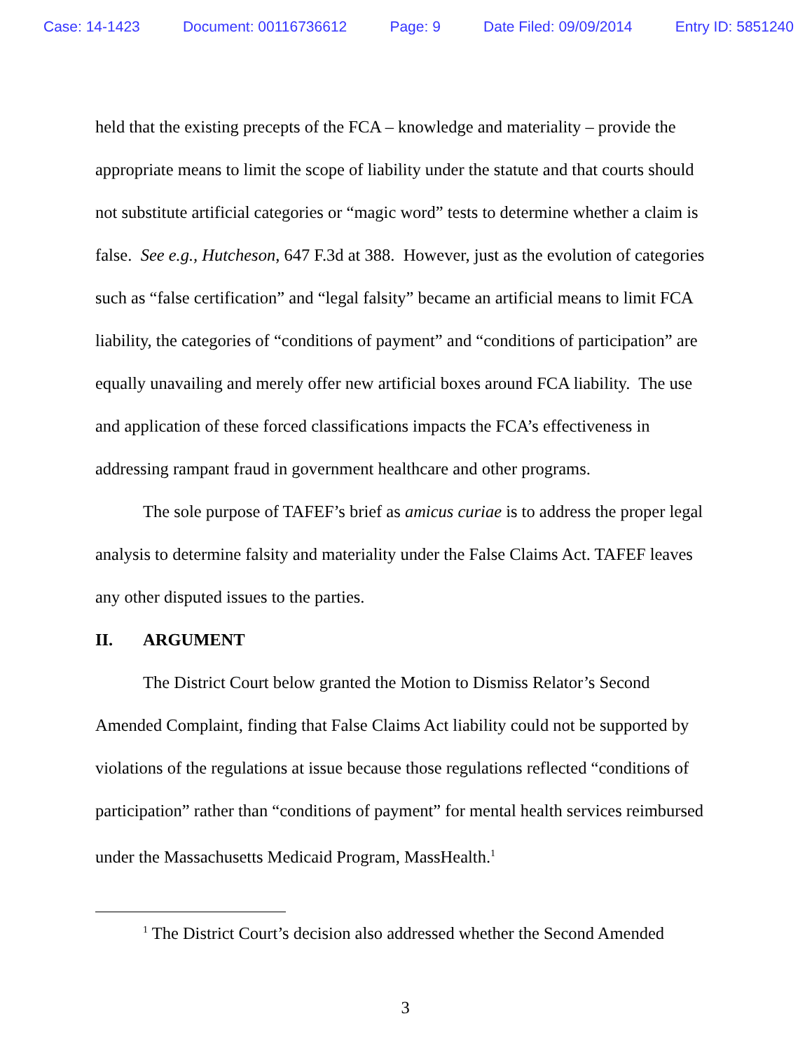Case: 14-1423 Document: 00116736612 Page: 9 Date Filed: 09/09/2014 Entry ID: 5851240
held that the existing precepts of the FCA – knowledge and materiality – provide the appropriate means to limit the scope of liability under the statute and that courts should not substitute artificial categories or “magic word” tests to determine whether a claim is false. See e.g., Hutcheson, 647 F.3d at 388. However, just as the evolution of categories such as “false certification” and “legal falsity” became an artificial means to limit FCA liability, the categories of “conditions of payment” and “conditions of participation” are equally unavailing and merely offer new artificial boxes around FCA liability. The use and application of these forced classifications impacts the FCA’s effectiveness in addressing rampant fraud in government healthcare and other programs.
The sole purpose of TAFEF’s brief as amicus curiae is to address the proper legal analysis to determine falsity and materiality under the False Claims Act. TAFEF leaves any other disputed issues to the parties.
II. ARGUMENT
The District Court below granted the Motion to Dismiss Relator’s Second Amended Complaint, finding that False Claims Act liability could not be supported by violations of the regulations at issue because those regulations reflected “conditions of participation” rather than “conditions of payment” for mental health services reimbursed under the Massachusetts Medicaid Program, MassHealth.<sup>1</sup>
<sup>1</sup> The District Court’s decision also addressed whether the Second Amended
3